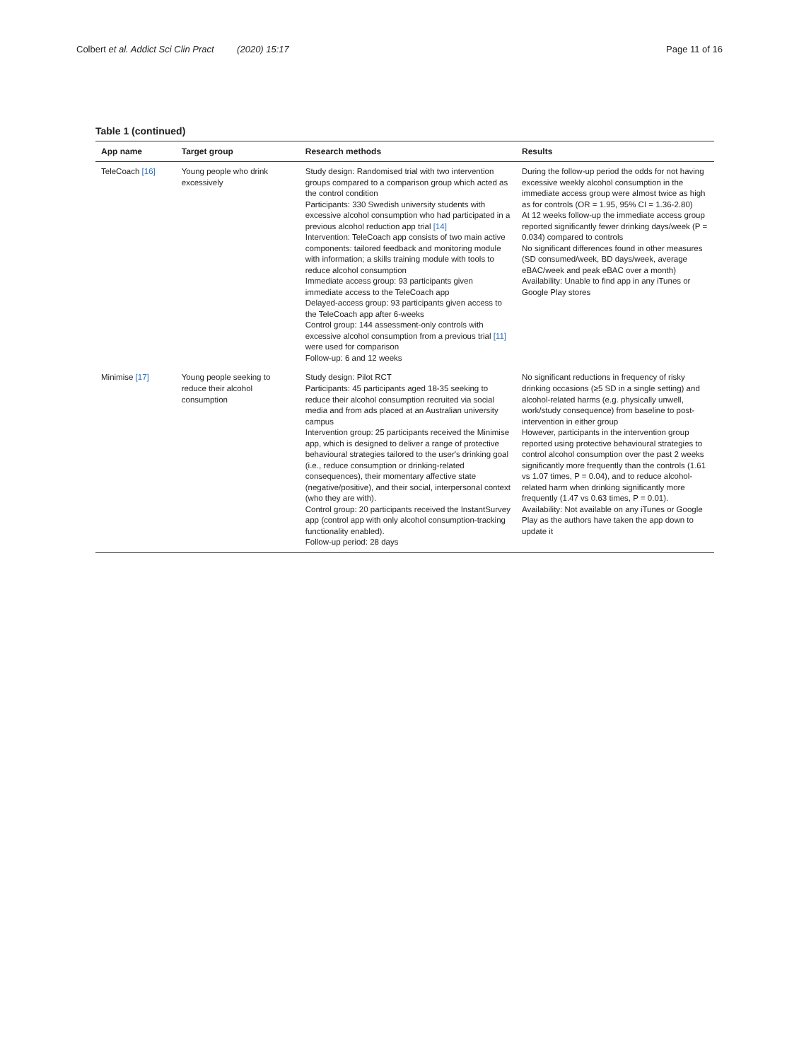Colbert et al. Addict Sci Clin Pract (2020) 15:17 Page 11 of 16
Table 1 (continued)
| App name | Target group | Research methods | Results |
| --- | --- | --- | --- |
| TeleCoach [16] | Young people who drink excessively | Study design: Randomised trial with two intervention groups compared to a comparison group which acted as the control condition Participants: 330 Swedish university students with excessive alcohol consumption who had participated in a previous alcohol reduction app trial [14] Intervention: TeleCoach app consists of two main active components: tailored feedback and monitoring module with information; a skills training module with tools to reduce alcohol consumption Immediate access group: 93 participants given immediate access to the TeleCoach app Delayed-access group: 93 participants given access to the TeleCoach app after 6-weeks Control group: 144 assessment-only controls with excessive alcohol consumption from a previous trial [11] were used for comparison Follow-up: 6 and 12 weeks | During the follow-up period the odds for not having excessive weekly alcohol consumption in the immediate access group were almost twice as high as for controls (OR = 1.95, 95% CI = 1.36-2.80) At 12 weeks follow-up the immediate access group reported significantly fewer drinking days/week (P = 0.034) compared to controls No significant differences found in other measures (SD consumed/week, BD days/week, average eBAC/week and peak eBAC over a month) Availability: Unable to find app in any iTunes or Google Play stores |
| Minimise [17] | Young people seeking to reduce their alcohol consumption | Study design: Pilot RCT Participants: 45 participants aged 18-35 seeking to reduce their alcohol consumption recruited via social media and from ads placed at an Australian university campus Intervention group: 25 participants received the Minimise app, which is designed to deliver a range of protective behavioural strategies tailored to the user's drinking goal (i.e., reduce consumption or drinking-related consequences), their momentary affective state (negative/positive), and their social, interpersonal context (who they are with). Control group: 20 participants received the InstantSurvey app (control app with only alcohol consumption-tracking functionality enabled). Follow-up period: 28 days | No significant reductions in frequency of risky drinking occasions (≥5 SD in a single setting) and alcohol-related harms (e.g. physically unwell, work/study consequence) from baseline to post-intervention in either group However, participants in the intervention group reported using protective behavioural strategies to control alcohol consumption over the past 2 weeks significantly more frequently than the controls (1.61 vs 1.07 times, P = 0.04), and to reduce alcohol-related harm when drinking significantly more frequently (1.47 vs 0.63 times, P = 0.01). Availability: Not available on any iTunes or Google Play as the authors have taken the app down to update it |